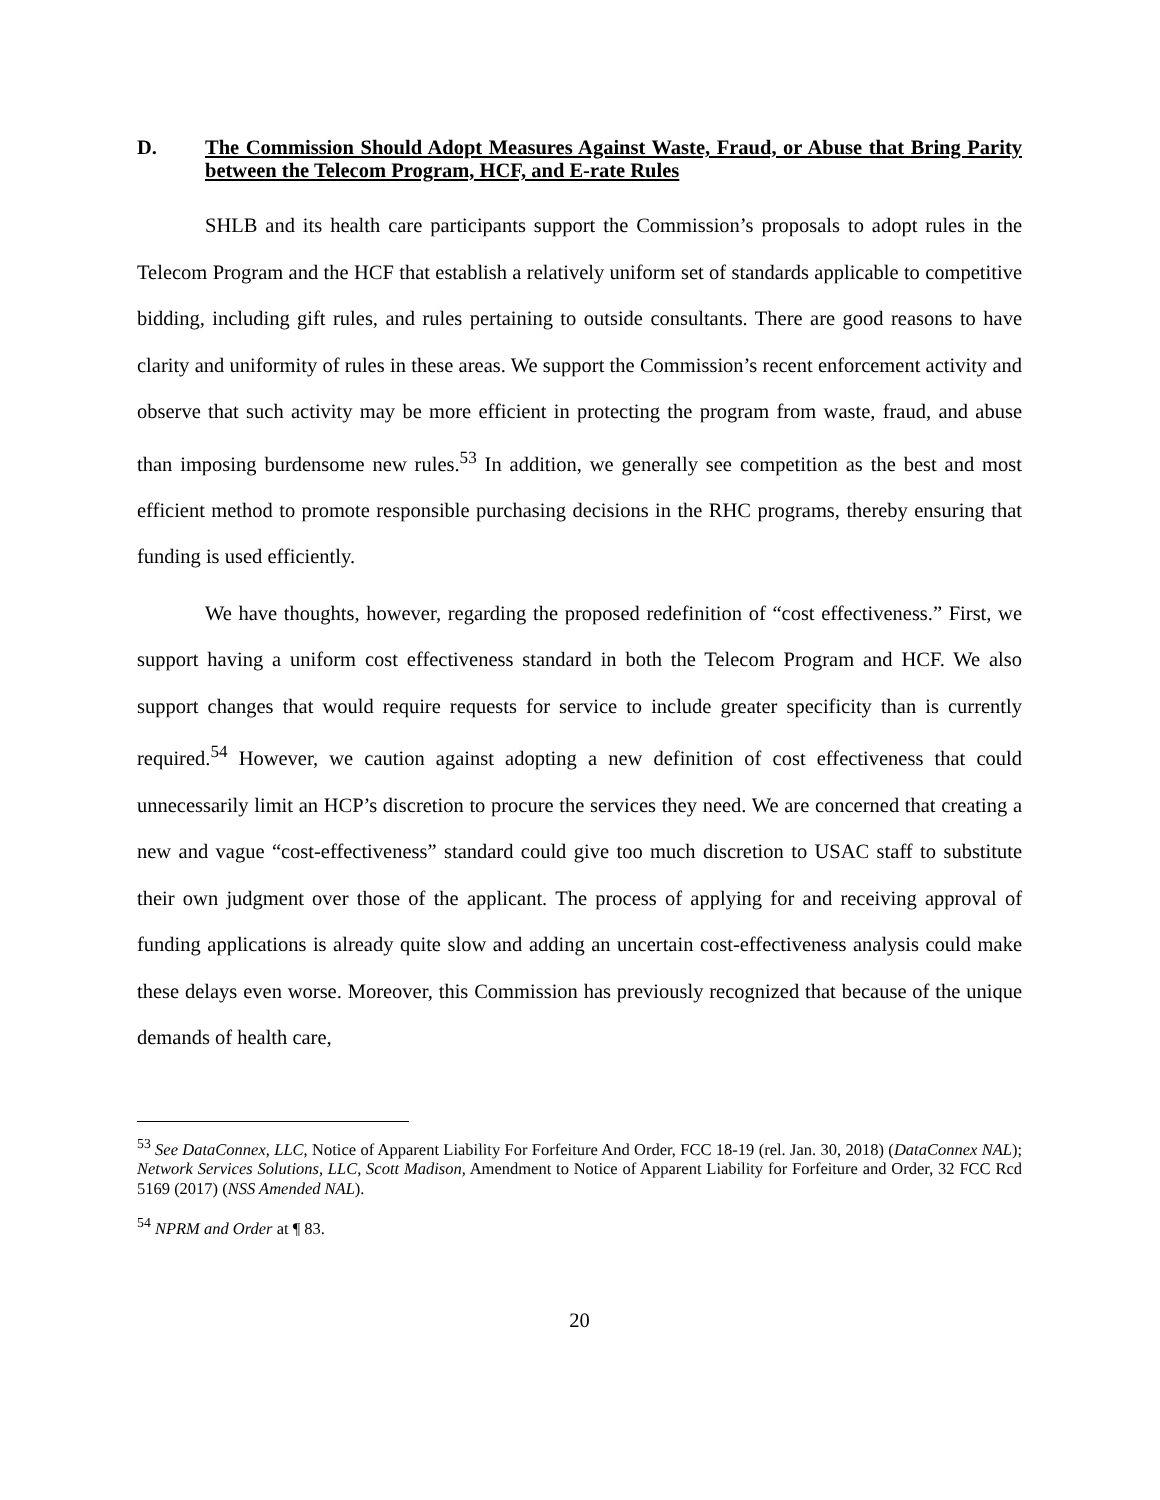D. The Commission Should Adopt Measures Against Waste, Fraud, or Abuse that Bring Parity between the Telecom Program, HCF, and E-rate Rules
SHLB and its health care participants support the Commission’s proposals to adopt rules in the Telecom Program and the HCF that establish a relatively uniform set of standards applicable to competitive bidding, including gift rules, and rules pertaining to outside consultants. There are good reasons to have clarity and uniformity of rules in these areas. We support the Commission’s recent enforcement activity and observe that such activity may be more efficient in protecting the program from waste, fraud, and abuse than imposing burdensome new rules.<sup>53</sup> In addition, we generally see competition as the best and most efficient method to promote responsible purchasing decisions in the RHC programs, thereby ensuring that funding is used efficiently.
We have thoughts, however, regarding the proposed redefinition of “cost effectiveness.” First, we support having a uniform cost effectiveness standard in both the Telecom Program and HCF. We also support changes that would require requests for service to include greater specificity than is currently required.<sup>54</sup> However, we caution against adopting a new definition of cost effectiveness that could unnecessarily limit an HCP’s discretion to procure the services they need. We are concerned that creating a new and vague “cost-effectiveness” standard could give too much discretion to USAC staff to substitute their own judgment over those of the applicant. The process of applying for and receiving approval of funding applications is already quite slow and adding an uncertain cost-effectiveness analysis could make these delays even worse. Moreover, this Commission has previously recognized that because of the unique demands of health care,
<sup>53</sup> See DataConnex, LLC, Notice of Apparent Liability For Forfeiture And Order, FCC 18-19 (rel. Jan. 30, 2018) (DataConnex NAL); Network Services Solutions, LLC, Scott Madison, Amendment to Notice of Apparent Liability for Forfeiture and Order, 32 FCC Rcd 5169 (2017) (NSS Amended NAL).
<sup>54</sup> NPRM and Order at ¶ 83.
20